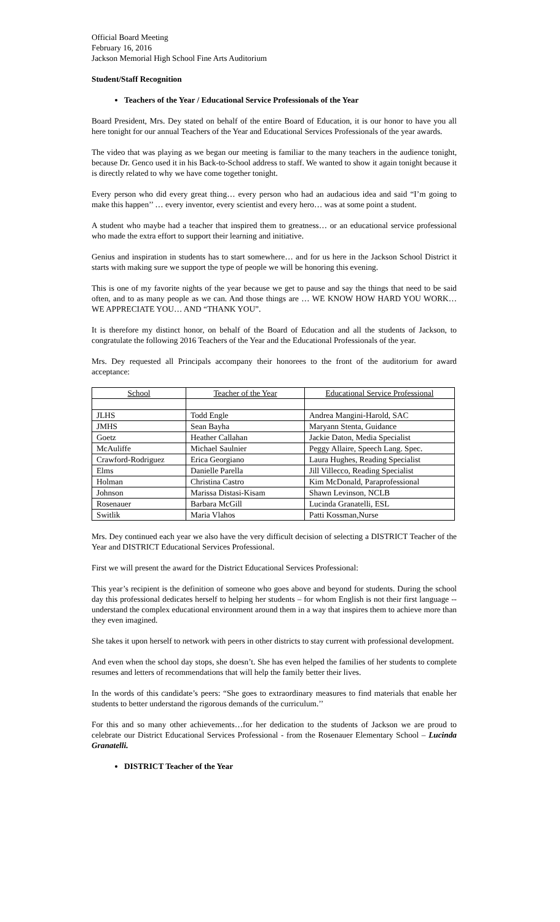Official Board Meeting
February 16, 2016
Jackson Memorial High School Fine Arts Auditorium
Student/Staff Recognition
Teachers of the Year / Educational Service Professionals of the Year
Board President, Mrs. Dey stated on behalf of the entire Board of Education, it is our honor to have you all here tonight for our annual Teachers of the Year and Educational Services Professionals of the year awards.
The video that was playing as we began our meeting is familiar to the many teachers in the audience tonight, because Dr. Genco used it in his Back-to-School address to staff. We wanted to show it again tonight because it is directly related to why we have come together tonight.
Every person who did every great thing… every person who had an audacious idea and said “I’m going to make this happen’’ … every inventor, every scientist and every hero… was at some point a student.
A student who maybe had a teacher that inspired them to greatness… or an educational service professional who made the extra effort to support their learning and initiative.
Genius and inspiration in students has to start somewhere… and for us here in the Jackson School District it starts with making sure we support the type of people we will be honoring this evening.
This is one of my favorite nights of the year because we get to pause and say the things that need to be said often, and to as many people as we can. And those things are … WE KNOW HOW HARD YOU WORK… WE APPRECIATE YOU… AND “THANK YOU”.
It is therefore my distinct honor, on behalf of the Board of Education and all the students of Jackson, to congratulate the following 2016 Teachers of the Year and the Educational Professionals of the year.
Mrs. Dey requested all Principals accompany their honorees to the front of the auditorium for award acceptance:
| School | Teacher of the Year | Educational Service Professional |
| --- | --- | --- |
| JLHS | Todd Engle | Andrea Mangini-Harold, SAC |
| JMHS | Sean Bayha | Maryann Stenta, Guidance |
| Goetz | Heather Callahan | Jackie Daton, Media Specialist |
| McAuliffe | Michael Saulnier | Peggy Allaire, Speech Lang. Spec. |
| Crawford-Rodriguez | Erica Georgiano | Laura Hughes, Reading Specialist |
| Elms | Danielle Parella | Jill Villecco, Reading Specialist |
| Holman | Christina Castro | Kim McDonald, Paraprofessional |
| Johnson | Marissa Distasi-Kisam | Shawn Levinson, NCLB |
| Rosenauer | Barbara McGill | Lucinda Granatelli, ESL |
| Switlik | Maria Vlahos | Patti Kossman,Nurse |
Mrs. Dey continued each year we also have the very difficult decision of selecting a DISTRICT Teacher of the Year and DISTRICT Educational Services Professional.
First we will present the award for the District Educational Services Professional:
This year’s recipient is the definition of someone who goes above and beyond for students. During the school day this professional dedicates herself to helping her students – for whom English is not their first language -- understand the complex educational environment around them in a way that inspires them to achieve more than they even imagined.
She takes it upon herself to network with peers in other districts to stay current with professional development.
And even when the school day stops, she doesn’t. She has even helped the families of her students to complete resumes and letters of recommendations that will help the family better their lives.
In the words of this candidate’s peers: “She goes to extraordinary measures to find materials that enable her students to better understand the rigorous demands of the curriculum.’’
For this and so many other achievements…for her dedication to the students of Jackson we are proud to celebrate our District Educational Services Professional - from the Rosenauer Elementary School – Lucinda Granatelli.
DISTRICT Teacher of the Year